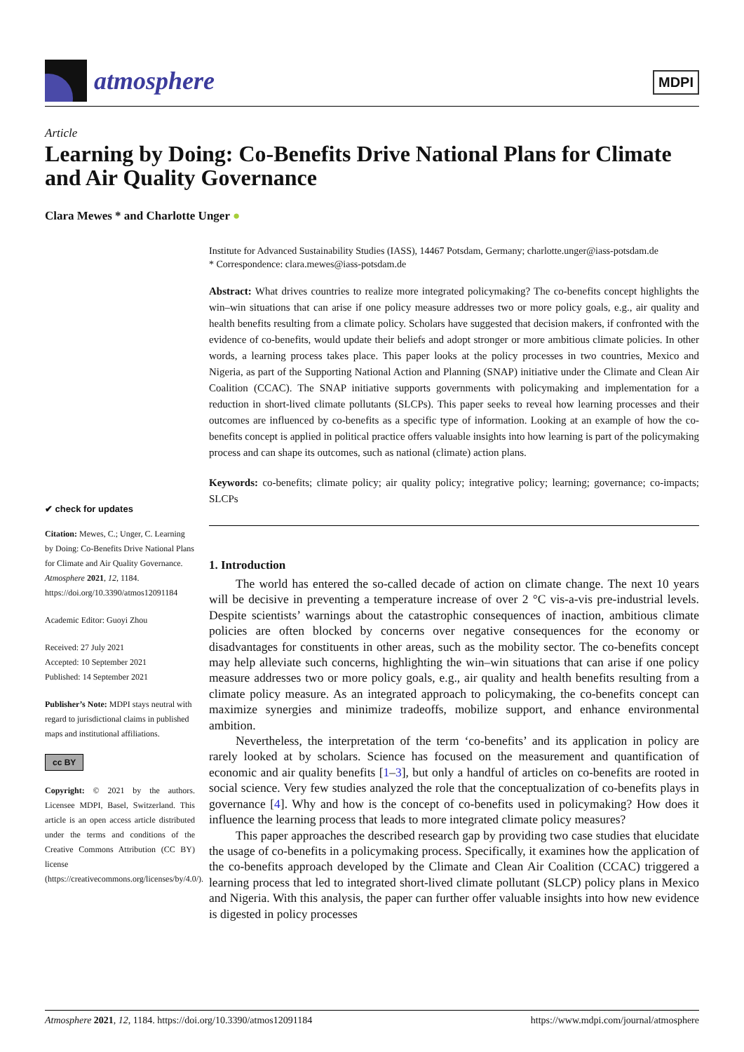atmosphere
MDPI
Article
Learning by Doing: Co-Benefits Drive National Plans for Climate and Air Quality Governance
Clara Mewes * and Charlotte Unger ●
✔ check for updates
Citation: Mewes, C.; Unger, C. Learning by Doing: Co-Benefits Drive National Plans for Climate and Air Quality Governance. Atmosphere 2021, 12, 1184. https://doi.org/10.3390/atmos12091184
Academic Editor: Guoyi Zhou
Received: 27 July 2021
Accepted: 10 September 2021
Published: 14 September 2021
Publisher’s Note: MDPI stays neutral with regard to jurisdictional claims in published maps and institutional affiliations.
cc BY
Copyright: © 2021 by the authors. Licensee MDPI, Basel, Switzerland. This article is an open access article distributed under the terms and conditions of the Creative Commons Attribution (CC BY) license (https://creativecommons.org/licenses/by/4.0/).
Institute for Advanced Sustainability Studies (IASS), 14467 Potsdam, Germany; charlotte.unger@iass-potsdam.de
* Correspondence: clara.mewes@iass-potsdam.de
Abstract: What drives countries to realize more integrated policymaking? The co-benefits concept highlights the win–win situations that can arise if one policy measure addresses two or more policy goals, e.g., air quality and health benefits resulting from a climate policy. Scholars have suggested that decision makers, if confronted with the evidence of co-benefits, would update their beliefs and adopt stronger or more ambitious climate policies. In other words, a learning process takes place. This paper looks at the policy processes in two countries, Mexico and Nigeria, as part of the Supporting National Action and Planning (SNAP) initiative under the Climate and Clean Air Coalition (CCAC). The SNAP initiative supports governments with policymaking and implementation for a reduction in short-lived climate pollutants (SLCPs). This paper seeks to reveal how learning processes and their outcomes are influenced by co-benefits as a specific type of information. Looking at an example of how the co-benefits concept is applied in political practice offers valuable insights into how learning is part of the policymaking process and can shape its outcomes, such as national (climate) action plans.
Keywords: co-benefits; climate policy; air quality policy; integrative policy; learning; governance; co-impacts; SLCPs
1. Introduction
The world has entered the so-called decade of action on climate change. The next 10 years will be decisive in preventing a temperature increase of over 2 °C vis-a-vis pre-industrial levels. Despite scientists’ warnings about the catastrophic consequences of inaction, ambitious climate policies are often blocked by concerns over negative consequences for the economy or disadvantages for constituents in other areas, such as the mobility sector. The co-benefits concept may help alleviate such concerns, highlighting the win–win situations that can arise if one policy measure addresses two or more policy goals, e.g., air quality and health benefits resulting from a climate policy measure. As an integrated approach to policymaking, the co-benefits concept can maximize synergies and minimize tradeoffs, mobilize support, and enhance environmental ambition.
Nevertheless, the interpretation of the term ‘co-benefits’ and its application in policy are rarely looked at by scholars. Science has focused on the measurement and quantification of economic and air quality benefits [1–3], but only a handful of articles on co-benefits are rooted in social science. Very few studies analyzed the role that the conceptualization of co-benefits plays in governance [4]. Why and how is the concept of co-benefits used in policymaking? How does it influence the learning process that leads to more integrated climate policy measures?
This paper approaches the described research gap by providing two case studies that elucidate the usage of co-benefits in a policymaking process. Specifically, it examines how the application of the co-benefits approach developed by the Climate and Clean Air Coalition (CCAC) triggered a learning process that led to integrated short-lived climate pollutant (SLCP) policy plans in Mexico and Nigeria. With this analysis, the paper can further offer valuable insights into how new evidence is digested in policy processes
Atmosphere 2021, 12, 1184. https://doi.org/10.3390/atmos12091184 https://www.mdpi.com/journal/atmosphere